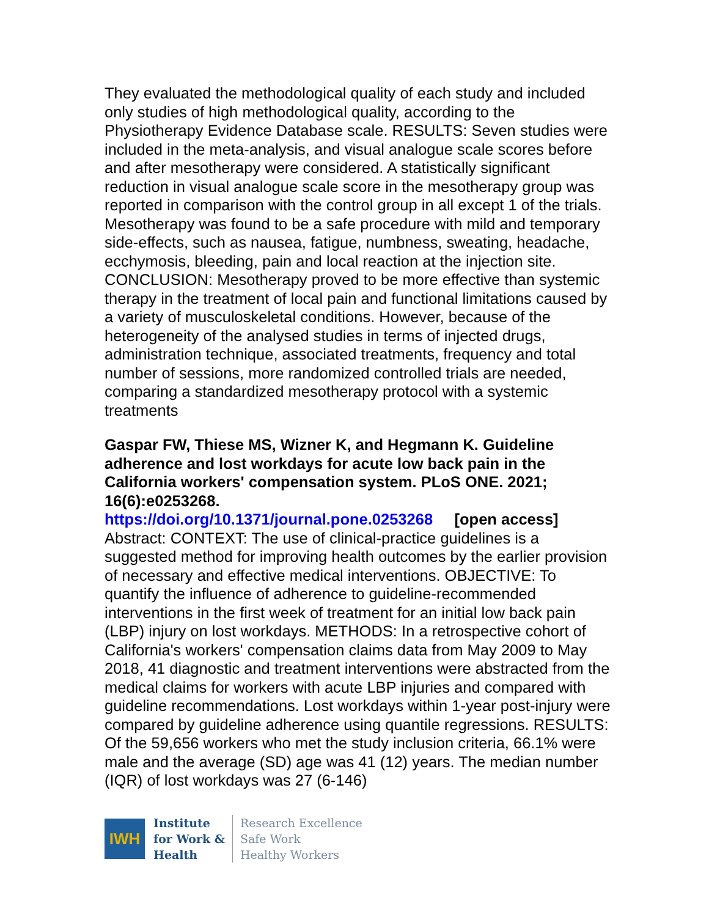They evaluated the methodological quality of each study and included only studies of high methodological quality, according to the Physiotherapy Evidence Database scale. RESULTS: Seven studies were included in the meta-analysis, and visual analogue scale scores before and after mesotherapy were considered. A statistically significant reduction in visual analogue scale score in the mesotherapy group was reported in comparison with the control group in all except 1 of the trials. Mesotherapy was found to be a safe procedure with mild and temporary side-effects, such as nausea, fatigue, numbness, sweating, headache, ecchymosis, bleeding, pain and local reaction at the injection site. CONCLUSION: Mesotherapy proved to be more effective than systemic therapy in the treatment of local pain and functional limitations caused by a variety of musculoskeletal conditions. However, because of the heterogeneity of the analysed studies in terms of injected drugs, administration technique, associated treatments, frequency and total number of sessions, more randomized controlled trials are needed, comparing a standardized mesotherapy protocol with a systemic treatments
Gaspar FW, Thiese MS, Wizner K, and Hegmann K. Guideline adherence and lost workdays for acute low back pain in the California workers' compensation system. PLoS ONE. 2021; 16(6):e0253268.
https://doi.org/10.1371/journal.pone.0253268 [open access]
Abstract: CONTEXT: The use of clinical-practice guidelines is a suggested method for improving health outcomes by the earlier provision of necessary and effective medical interventions. OBJECTIVE: To quantify the influence of adherence to guideline-recommended interventions in the first week of treatment for an initial low back pain (LBP) injury on lost workdays. METHODS: In a retrospective cohort of California's workers' compensation claims data from May 2009 to May 2018, 41 diagnostic and treatment interventions were abstracted from the medical claims for workers with acute LBP injuries and compared with guideline recommendations. Lost workdays within 1-year post-injury were compared by guideline adherence using quantile regressions. RESULTS: Of the 59,656 workers who met the study inclusion criteria, 66.1% were male and the average (SD) age was 41 (12) years. The median number (IQR) of lost workdays was 27 (6-146)
IWH
Institute
for Work &
Health
Research Excellence
Safe Work
Healthy Workers